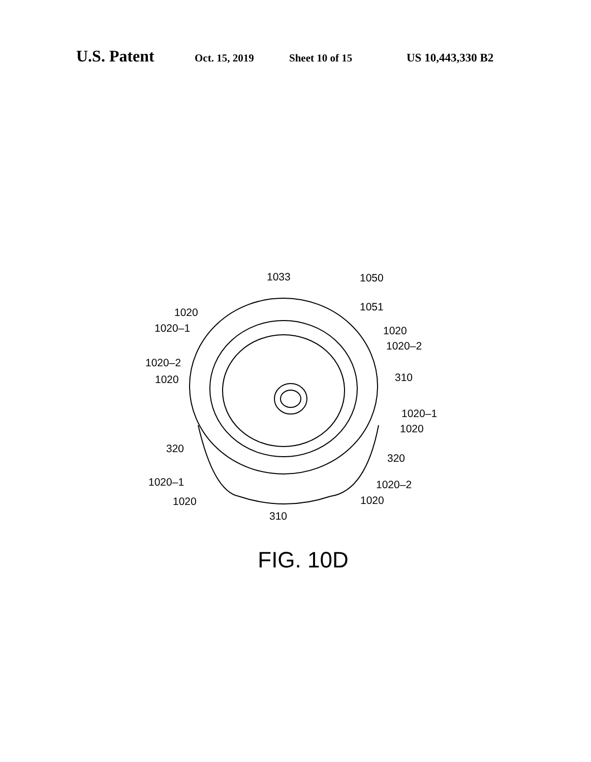U.S. Patent Oct. 15, 2019 Sheet 10 of 15 US 10,443,330 B2
1033 1050
1020 1051
1020–1 1020
1020–2
1020–2
1020 310
1020–1
1020
320
320
1020–1 1020–2
1020 1020
310
FIG. 10D